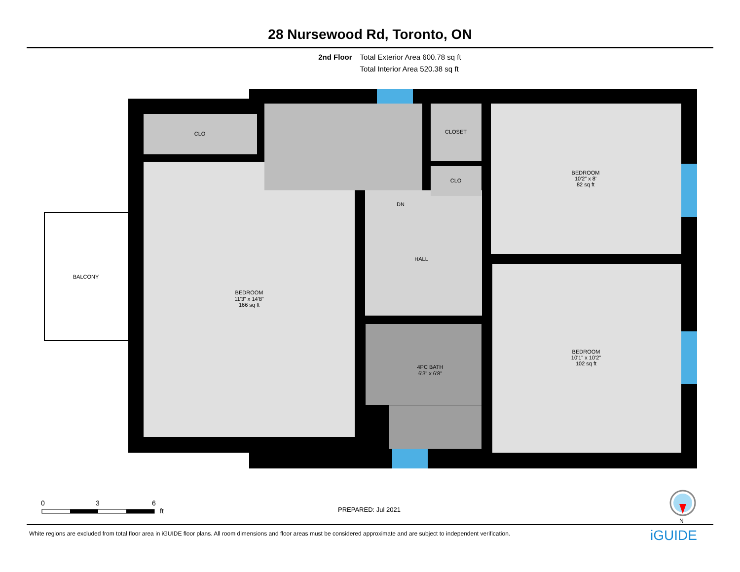28 Nursewood Rd, Toronto, ON
2nd Floor Total Exterior Area 600.78 sq ft
Total Interior Area 520.38 sq ft
CLO
CLOSET
CLO
DN
HALL
BALCONY
BEDROOM
11'3" x 14'8"
166 sq ft
BEDROOM
10'2" x 8'
82 sq ft
BEDROOM
10'1" x 10'2"
102 sq ft
4PC BATH
6'3" x 6'8"
0
3
6
ft
N
PREPARED: Jul 2021
White regions are excluded from total floor area in iGUIDE floor plans. All room dimensions and floor areas must be considered approximate and are subject to independent verification.
iGUIDE